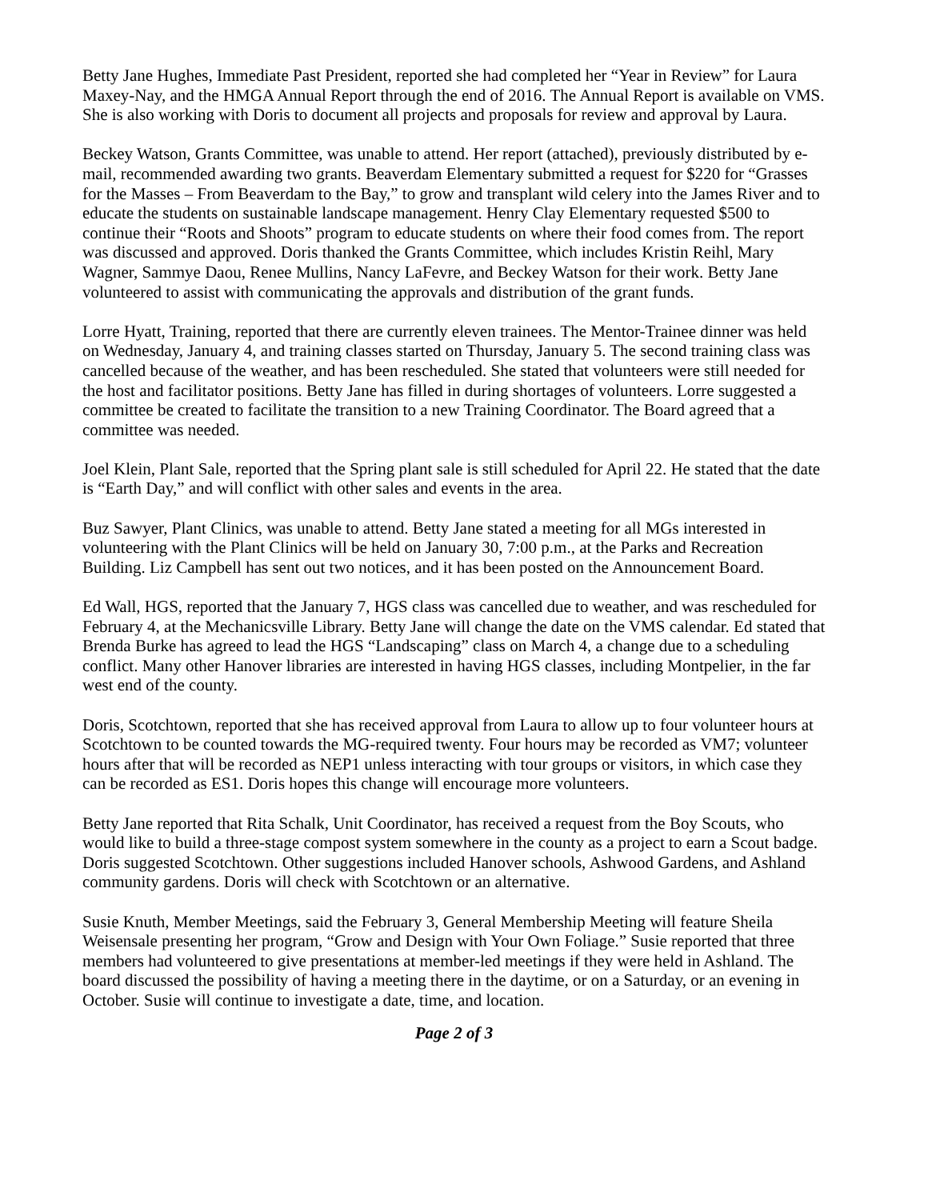Betty Jane Hughes, Immediate Past President, reported she had completed her “Year in Review” for Laura Maxey-Nay, and the HMGA Annual Report through the end of 2016. The Annual Report is available on VMS. She is also working with Doris to document all projects and proposals for review and approval by Laura.
Beckey Watson, Grants Committee, was unable to attend. Her report (attached), previously distributed by e-mail, recommended awarding two grants. Beaverdam Elementary submitted a request for $220 for “Grasses for the Masses – From Beaverdam to the Bay,” to grow and transplant wild celery into the James River and to educate the students on sustainable landscape management. Henry Clay Elementary requested $500 to continue their “Roots and Shoots” program to educate students on where their food comes from. The report was discussed and approved. Doris thanked the Grants Committee, which includes Kristin Reihl, Mary Wagner, Sammye Daou, Renee Mullins, Nancy LaFevre, and Beckey Watson for their work. Betty Jane volunteered to assist with communicating the approvals and distribution of the grant funds.
Lorre Hyatt, Training, reported that there are currently eleven trainees. The Mentor-Trainee dinner was held on Wednesday, January 4, and training classes started on Thursday, January 5. The second training class was cancelled because of the weather, and has been rescheduled. She stated that volunteers were still needed for the host and facilitator positions. Betty Jane has filled in during shortages of volunteers. Lorre suggested a committee be created to facilitate the transition to a new Training Coordinator. The Board agreed that a committee was needed.
Joel Klein, Plant Sale, reported that the Spring plant sale is still scheduled for April 22. He stated that the date is “Earth Day,” and will conflict with other sales and events in the area.
Buz Sawyer, Plant Clinics, was unable to attend. Betty Jane stated a meeting for all MGs interested in volunteering with the Plant Clinics will be held on January 30, 7:00 p.m., at the Parks and Recreation Building. Liz Campbell has sent out two notices, and it has been posted on the Announcement Board.
Ed Wall, HGS, reported that the January 7, HGS class was cancelled due to weather, and was rescheduled for February 4, at the Mechanicsville Library. Betty Jane will change the date on the VMS calendar. Ed stated that Brenda Burke has agreed to lead the HGS “Landscaping” class on March 4, a change due to a scheduling conflict. Many other Hanover libraries are interested in having HGS classes, including Montpelier, in the far west end of the county.
Doris, Scotchtown, reported that she has received approval from Laura to allow up to four volunteer hours at Scotchtown to be counted towards the MG-required twenty. Four hours may be recorded as VM7; volunteer hours after that will be recorded as NEP1 unless interacting with tour groups or visitors, in which case they can be recorded as ES1. Doris hopes this change will encourage more volunteers.
Betty Jane reported that Rita Schalk, Unit Coordinator, has received a request from the Boy Scouts, who would like to build a three-stage compost system somewhere in the county as a project to earn a Scout badge. Doris suggested Scotchtown. Other suggestions included Hanover schools, Ashwood Gardens, and Ashland community gardens. Doris will check with Scotchtown or an alternative.
Susie Knuth, Member Meetings, said the February 3, General Membership Meeting will feature Sheila Weisensale presenting her program, “Grow and Design with Your Own Foliage.” Susie reported that three members had volunteered to give presentations at member-led meetings if they were held in Ashland. The board discussed the possibility of having a meeting there in the daytime, or on a Saturday, or an evening in October. Susie will continue to investigate a date, time, and location.
Page 2 of 3